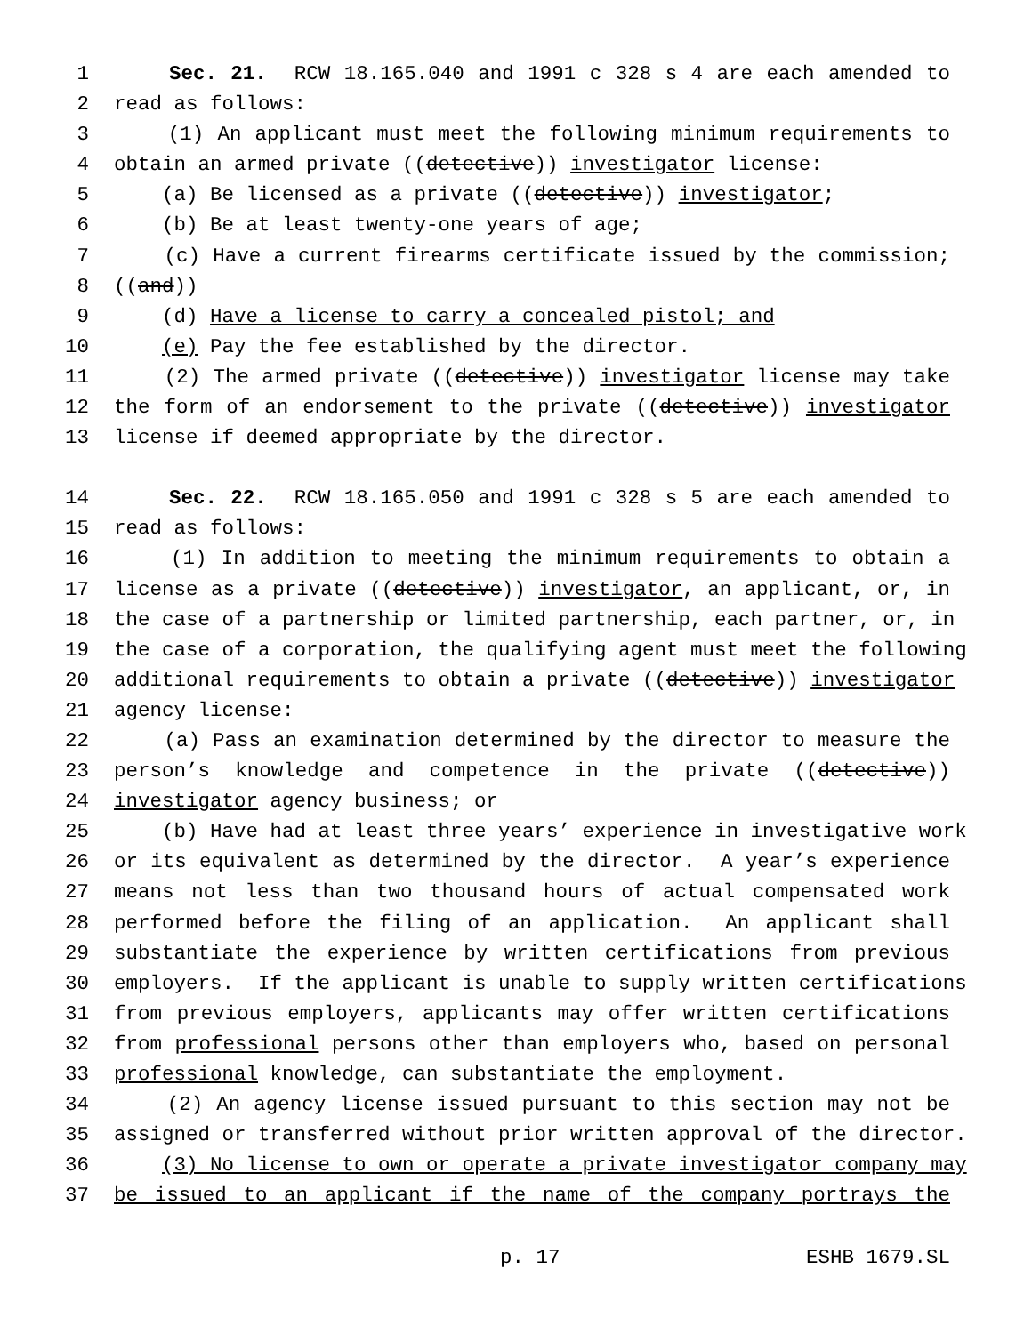1 Sec. 21. RCW 18.165.040 and 1991 c 328 s 4 are each amended to
2 read as follows:
3 (1) An applicant must meet the following minimum requirements to
4 obtain an armed private ((detective)) investigator license:
5 (a) Be licensed as a private ((detective)) investigator;
6 (b) Be at least twenty-one years of age;
7 (c) Have a current firearms certificate issued by the commission;
8 ((and))
9 (d) Have a license to carry a concealed pistol; and
10 (e) Pay the fee established by the director.
11 (2) The armed private ((detective)) investigator license may take
12 the form of an endorsement to the private ((detective)) investigator
13 license if deemed appropriate by the director.
14 Sec. 22. RCW 18.165.050 and 1991 c 328 s 5 are each amended to
15 read as follows:
16 (1) In addition to meeting the minimum requirements to obtain a
17 license as a private ((detective)) investigator, an applicant, or, in
18 the case of a partnership or limited partnership, each partner, or, in
19 the case of a corporation, the qualifying agent must meet the following
20 additional requirements to obtain a private ((detective)) investigator
21 agency license:
22 (a) Pass an examination determined by the director to measure the
23 person’s knowledge and competence in the private ((detective))
24 investigator agency business; or
25 (b) Have had at least three years’ experience in investigative work
26 or its equivalent as determined by the director. A year’s experience
27 means not less than two thousand hours of actual compensated work
28 performed before the filing of an application. An applicant shall
29 substantiate the experience by written certifications from previous
30 employers. If the applicant is unable to supply written certifications
31 from previous employers, applicants may offer written certifications
32 from professional persons other than employers who, based on personal
33 professional knowledge, can substantiate the employment.
34 (2) An agency license issued pursuant to this section may not be
35 assigned or transferred without prior written approval of the director.
36 (3) No license to own or operate a private investigator company may
37 be issued to an applicant if the name of the company portrays the
p. 17 ESHB 1679.SL